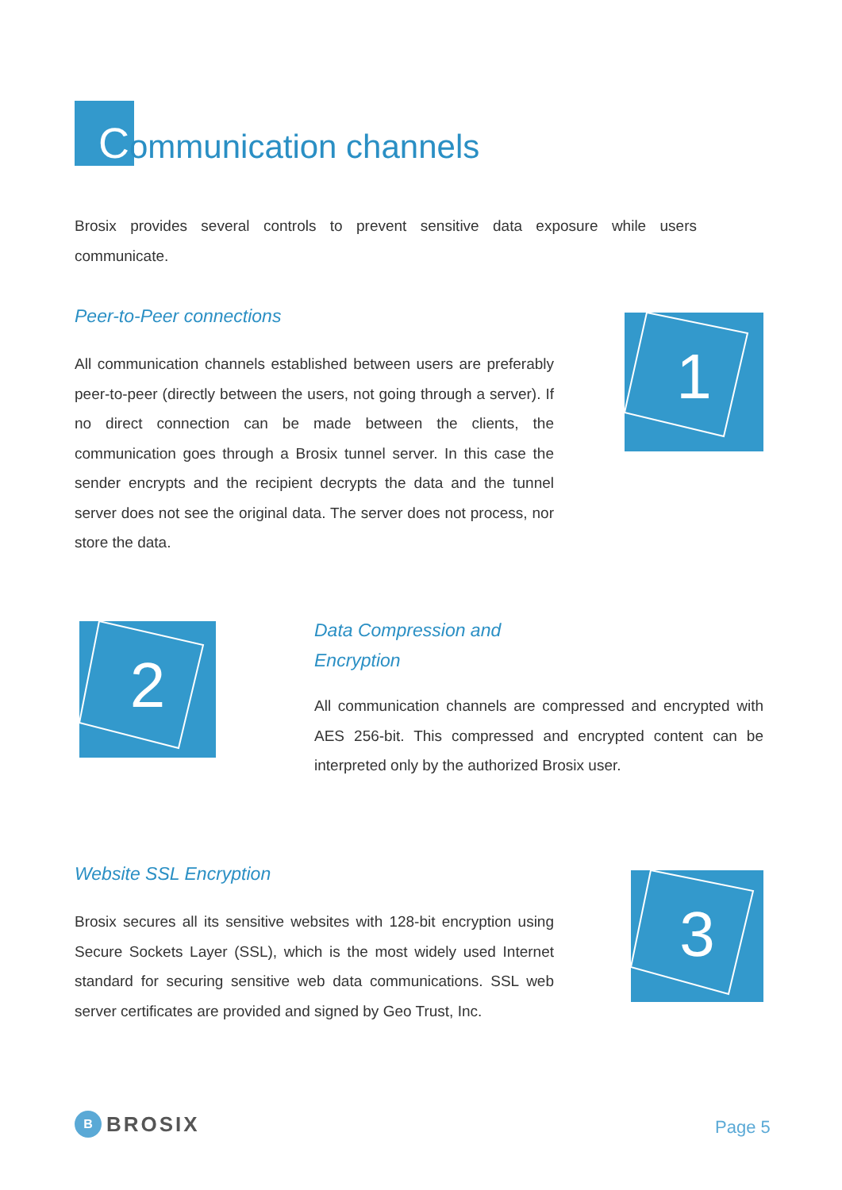Communication channels
Brosix provides several controls to prevent sensitive data exposure while users communicate.
Peer-to-Peer connections
All communication channels established between users are preferably peer-to-peer (directly between the users, not going through a server). If no direct connection can be made between the clients, the communication goes through a Brosix tunnel server. In this case the sender encrypts and the recipient decrypts the data and the tunnel server does not see the original data. The server does not process, nor store the data.
1
2
Data Compression and
Encryption
All communication channels are compressed and encrypted with AES 256-bit. This compressed and encrypted content can be interpreted only by the authorized Brosix user.
Website SSL Encryption
Brosix secures all its sensitive websites with 128-bit encryption using Secure Sockets Layer (SSL), which is the most widely used Internet standard for securing sensitive web data communications. SSL web server certificates are provided and signed by Geo Trust, Inc.
3
B
BROSIX
Page 5